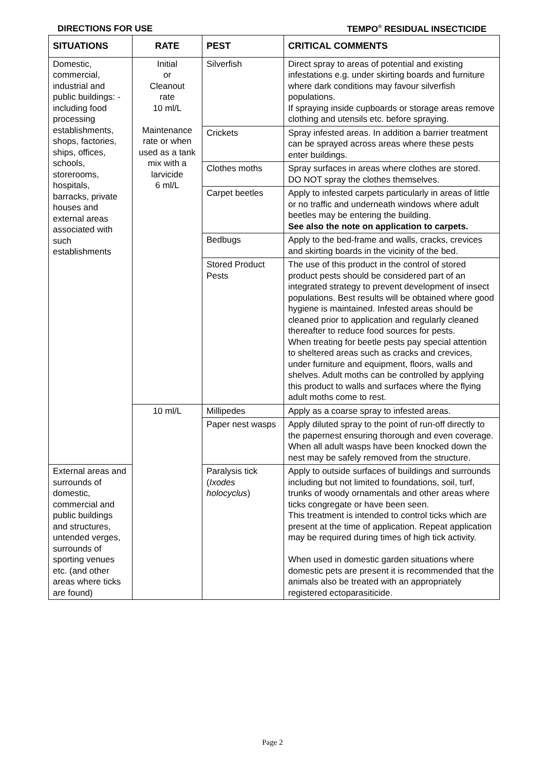DIRECTIONS FOR USE TEMPO<sup>®</sup> RESIDUAL INSECTICIDE
| SITUATIONS | RATE | PEST | CRITICAL COMMENTS |
| --- | --- | --- | --- |
| Domestic, commercial, industrial and public buildings: -including food processing establishments, shops, factories, ships, offices, schools, storerooms, hospitals, barracks, private houses and external areas associated with such establishments | Initial or Cleanout rate 10 ml/L Maintenance rate or when used as a tank mix with a larvicide 6 ml/L | Silverfish | Direct spray to areas of potential and existing infestations e.g. under skirting boards and furniture where dark conditions may favour silverfish populations. If spraying inside cupboards or storage areas remove clothing and utensils etc. before spraying. |
| | | Crickets | Spray infested areas. In addition a barrier treatment can be sprayed across areas where these pests enter buildings. |
| | | Clothes moths | Spray surfaces in areas where clothes are stored. DO NOT spray the clothes themselves. |
| | | Carpet beetles | Apply to infested carpets particularly in areas of little or no traffic and underneath windows where adult beetles may be entering the building. See also the note on application to carpets. |
| | | Bedbugs | Apply to the bed-frame and walls, cracks, crevices and skirting boards in the vicinity of the bed. |
| | | Stored Product Pests | The use of this product in the control of stored product pests should be considered part of an integrated strategy to prevent development of insect populations. Best results will be obtained where good hygiene is maintained. Infested areas should be cleaned prior to application and regularly cleaned thereafter to reduce food sources for pests. When treating for beetle pests pay special attention to sheltered areas such as cracks and crevices, under furniture and equipment, floors, walls and shelves. Adult moths can be controlled by applying this product to walls and surfaces where the flying adult moths come to rest. |
| | 10 ml/L | Millipedes | Apply as a coarse spray to infested areas. |
| | | Paper nest wasps | Apply diluted spray to the point of run-off directly to the papernest ensuring thorough and even coverage. When all adult wasps have been knocked down the nest may be safely removed from the structure. |
| External areas and surrounds of domestic, commercial and public buildings and structures, untended verges, surrounds of sporting venues etc. (and other areas where ticks are found) | | Paralysis tick ( Ixodes holocyclus ) | Apply to outside surfaces of buildings and surrounds including but not limited to foundations, soil, turf, trunks of woody ornamentals and other areas where ticks congregate or have been seen. This treatment is intended to control ticks which are present at the time of application. Repeat application may be required during times of high tick activity. When used in domestic garden situations where domestic pets are present it is recommended that the animals also be treated with an appropriately registered ectoparasiticide. |
Page 2